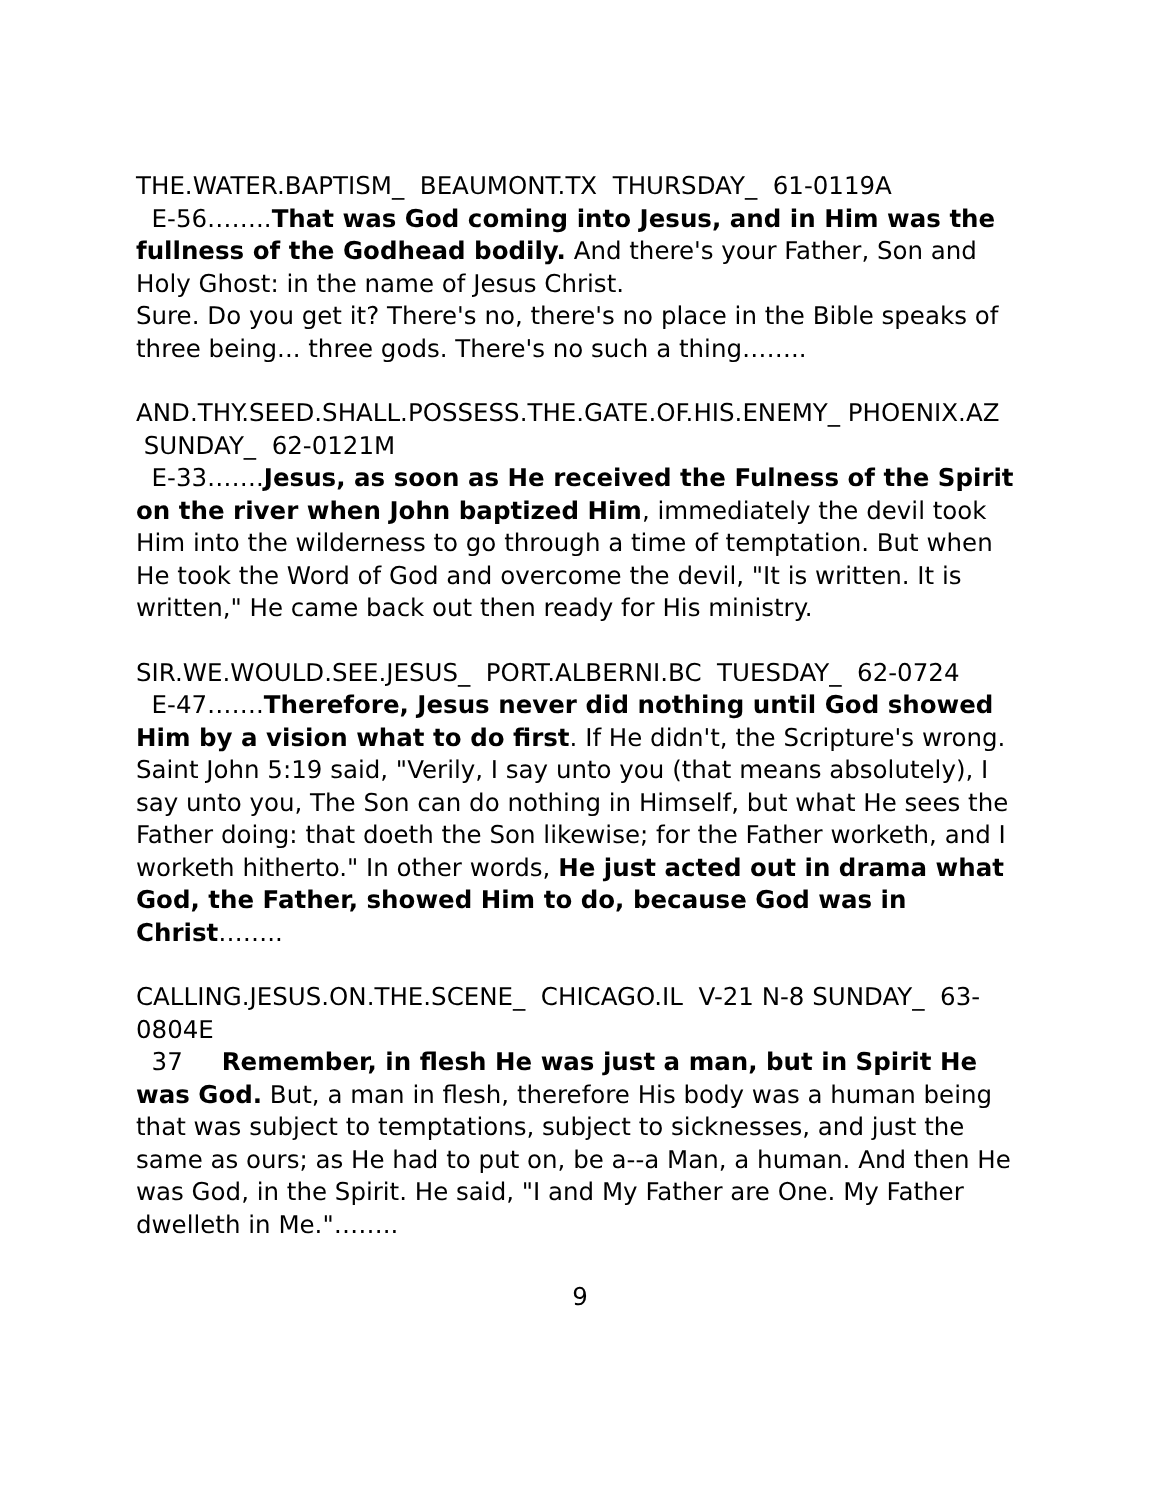THE.WATER.BAPTISM_ BEAUMONT.TX THURSDAY_ 61-0119A
E-56……..That was God coming into Jesus, and in Him was the fullness of the Godhead bodily. And there's your Father, Son and Holy Ghost: in the name of Jesus Christ.
Sure. Do you get it? There's no, there's no place in the Bible speaks of three being... three gods. There's no such a thing……..
AND.THY.SEED.SHALL.POSSESS.THE.GATE.OF.HIS.ENEMY_ PHOENIX.AZ SUNDAY_ 62-0121M
E-33…….Jesus, as soon as He received the Fulness of the Spirit on the river when John baptized Him, immediately the devil took Him into the wilderness to go through a time of temptation. But when He took the Word of God and overcome the devil, "It is written. It is written," He came back out then ready for His ministry.
SIR.WE.WOULD.SEE.JESUS_ PORT.ALBERNI.BC TUESDAY_ 62-0724
E-47…….Therefore, Jesus never did nothing until God showed Him by a vision what to do first. If He didn't, the Scripture's wrong. Saint John 5:19 said, "Verily, I say unto you (that means absolutely), I say unto you, The Son can do nothing in Himself, but what He sees the Father doing: that doeth the Son likewise; for the Father worketh, and I worketh hitherto." In other words, He just acted out in drama what God, the Father, showed Him to do, because God was in Christ……..
CALLING.JESUS.ON.THE.SCENE_ CHICAGO.IL V-21 N-8 SUNDAY_ 63-0804E
37 Remember, in flesh He was just a man, but in Spirit He was God. But, a man in flesh, therefore His body was a human being that was subject to temptations, subject to sicknesses, and just the same as ours; as He had to put on, be a--a Man, a human. And then He was God, in the Spirit. He said, "I and My Father are One. My Father dwelleth in Me."……..
9